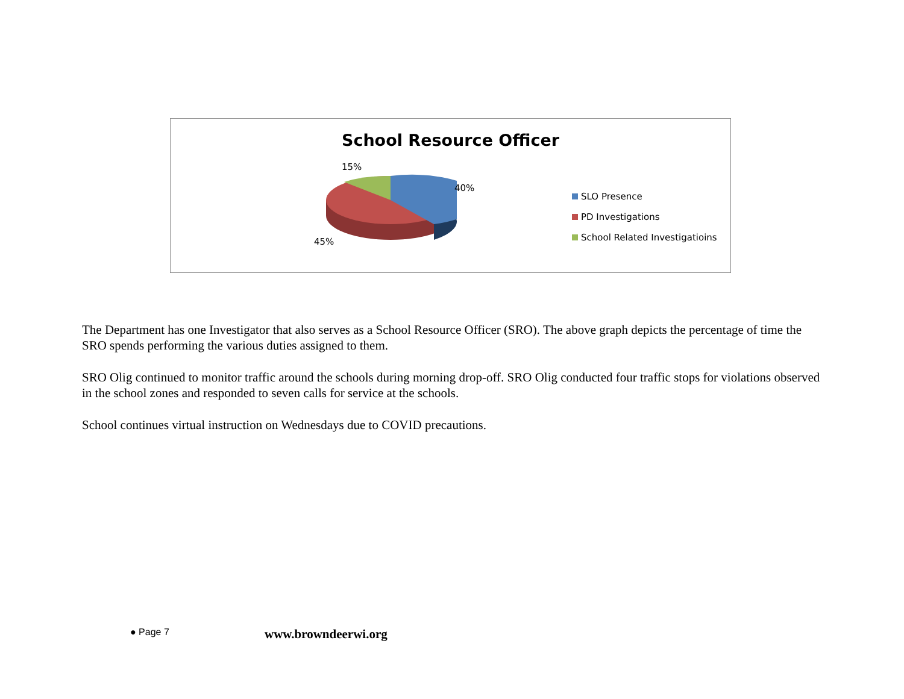School Resource Officer
15%
40%
45%
SLO Presence
PD Investigations
School Related Investigatioins
The Department has one Investigator that also serves as a School Resource Officer (SRO). The above graph depicts the percentage of time the SRO spends performing the various duties assigned to them.
SRO Olig continued to monitor traffic around the schools during morning drop-off. SRO Olig conducted four traffic stops for violations observed in the school zones and responded to seven calls for service at the schools.
School continues virtual instruction on Wednesdays due to COVID precautions.
● Page 7 www.browndeerwi.org